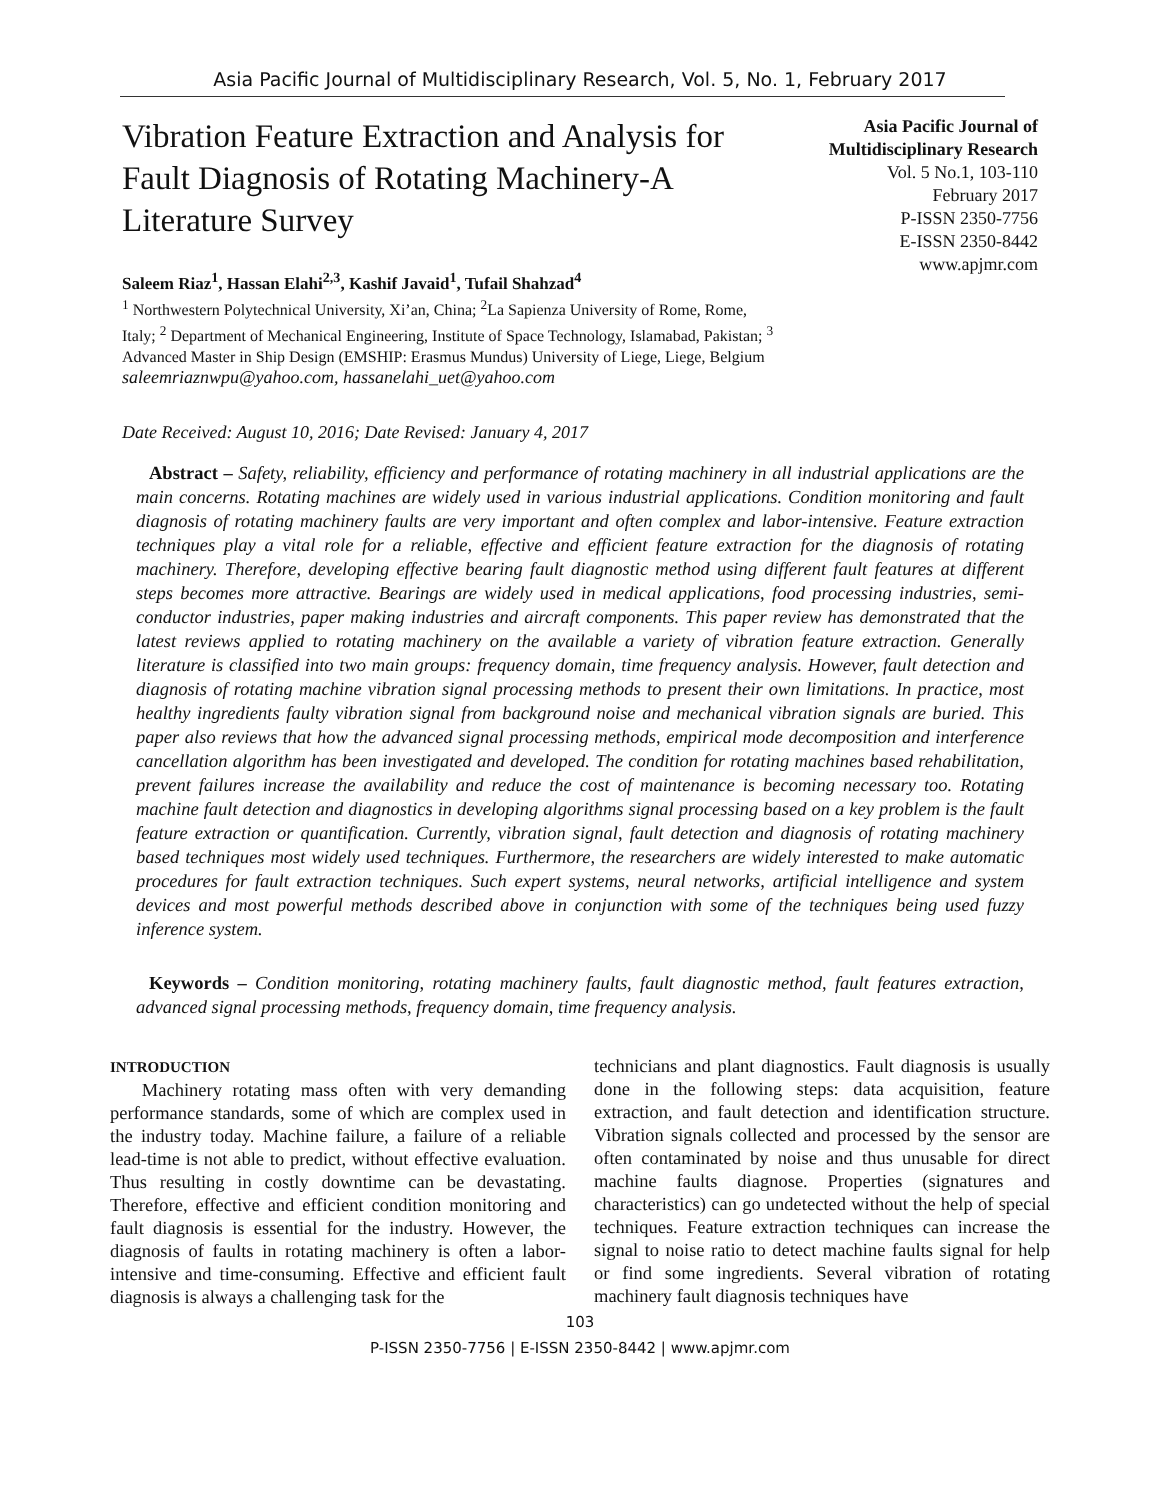Asia Pacific Journal of Multidisciplinary Research, Vol. 5, No. 1, February 2017
Vibration Feature Extraction and Analysis for Fault Diagnosis of Rotating Machinery-A Literature Survey
Saleem Riaz<sup>1</sup>, Hassan Elahi<sup>2,3</sup>, Kashif Javaid<sup>1</sup>, Tufail Shahzad<sup>4</sup>
<sup>1</sup> Northwestern Polytechnical University, Xi’an, China; <sup>2</sup>La Sapienza University of Rome, Rome, Italy; <sup>2</sup> Department of Mechanical Engineering, Institute of Space Technology, Islamabad, Pakistan; <sup>3</sup> Advanced Master in Ship Design (EMSHIP: Erasmus Mundus) University of Liege, Liege, Belgium
saleemriaznwpu@yahoo.com, hassanelahi_uet@yahoo.com
Asia Pacific Journal of Multidisciplinary Research
Vol. 5 No.1, 103-110
February 2017
P-ISSN 2350-7756
E-ISSN 2350-8442
www.apjmr.com
Date Received: August 10, 2016; Date Revised: January 4, 2017
Abstract – Safety, reliability, efficiency and performance of rotating machinery in all industrial applications are the main concerns. Rotating machines are widely used in various industrial applications. Condition monitoring and fault diagnosis of rotating machinery faults are very important and often complex and labor-intensive. Feature extraction techniques play a vital role for a reliable, effective and efficient feature extraction for the diagnosis of rotating machinery. Therefore, developing effective bearing fault diagnostic method using different fault features at different steps becomes more attractive. Bearings are widely used in medical applications, food processing industries, semi-conductor industries, paper making industries and aircraft components. This paper review has demonstrated that the latest reviews applied to rotating machinery on the available a variety of vibration feature extraction. Generally literature is classified into two main groups: frequency domain, time frequency analysis. However, fault detection and diagnosis of rotating machine vibration signal processing methods to present their own limitations. In practice, most healthy ingredients faulty vibration signal from background noise and mechanical vibration signals are buried. This paper also reviews that how the advanced signal processing methods, empirical mode decomposition and interference cancellation algorithm has been investigated and developed. The condition for rotating machines based rehabilitation, prevent failures increase the availability and reduce the cost of maintenance is becoming necessary too. Rotating machine fault detection and diagnostics in developing algorithms signal processing based on a key problem is the fault feature extraction or quantification. Currently, vibration signal, fault detection and diagnosis of rotating machinery based techniques most widely used techniques. Furthermore, the researchers are widely interested to make automatic procedures for fault extraction techniques. Such expert systems, neural networks, artificial intelligence and system devices and most powerful methods described above in conjunction with some of the techniques being used fuzzy inference system.
Keywords – Condition monitoring, rotating machinery faults, fault diagnostic method, fault features extraction, advanced signal processing methods, frequency domain, time frequency analysis.
INTRODUCTION
Machinery rotating mass often with very demanding performance standards, some of which are complex used in the industry today. Machine failure, a failure of a reliable lead-time is not able to predict, without effective evaluation. Thus resulting in costly downtime can be devastating. Therefore, effective and efficient condition monitoring and fault diagnosis is essential for the industry. However, the diagnosis of faults in rotating machinery is often a labor-intensive and time-consuming. Effective and efficient fault diagnosis is always a challenging task for the
technicians and plant diagnostics. Fault diagnosis is usually done in the following steps: data acquisition, feature extraction, and fault detection and identification structure. Vibration signals collected and processed by the sensor are often contaminated by noise and thus unusable for direct machine faults diagnose. Properties (signatures and characteristics) can go undetected without the help of special techniques. Feature extraction techniques can increase the signal to noise ratio to detect machine faults signal for help or find some ingredients. Several vibration of rotating machinery fault diagnosis techniques have
103
P-ISSN 2350-7756 | E-ISSN 2350-8442 | www.apjmr.com